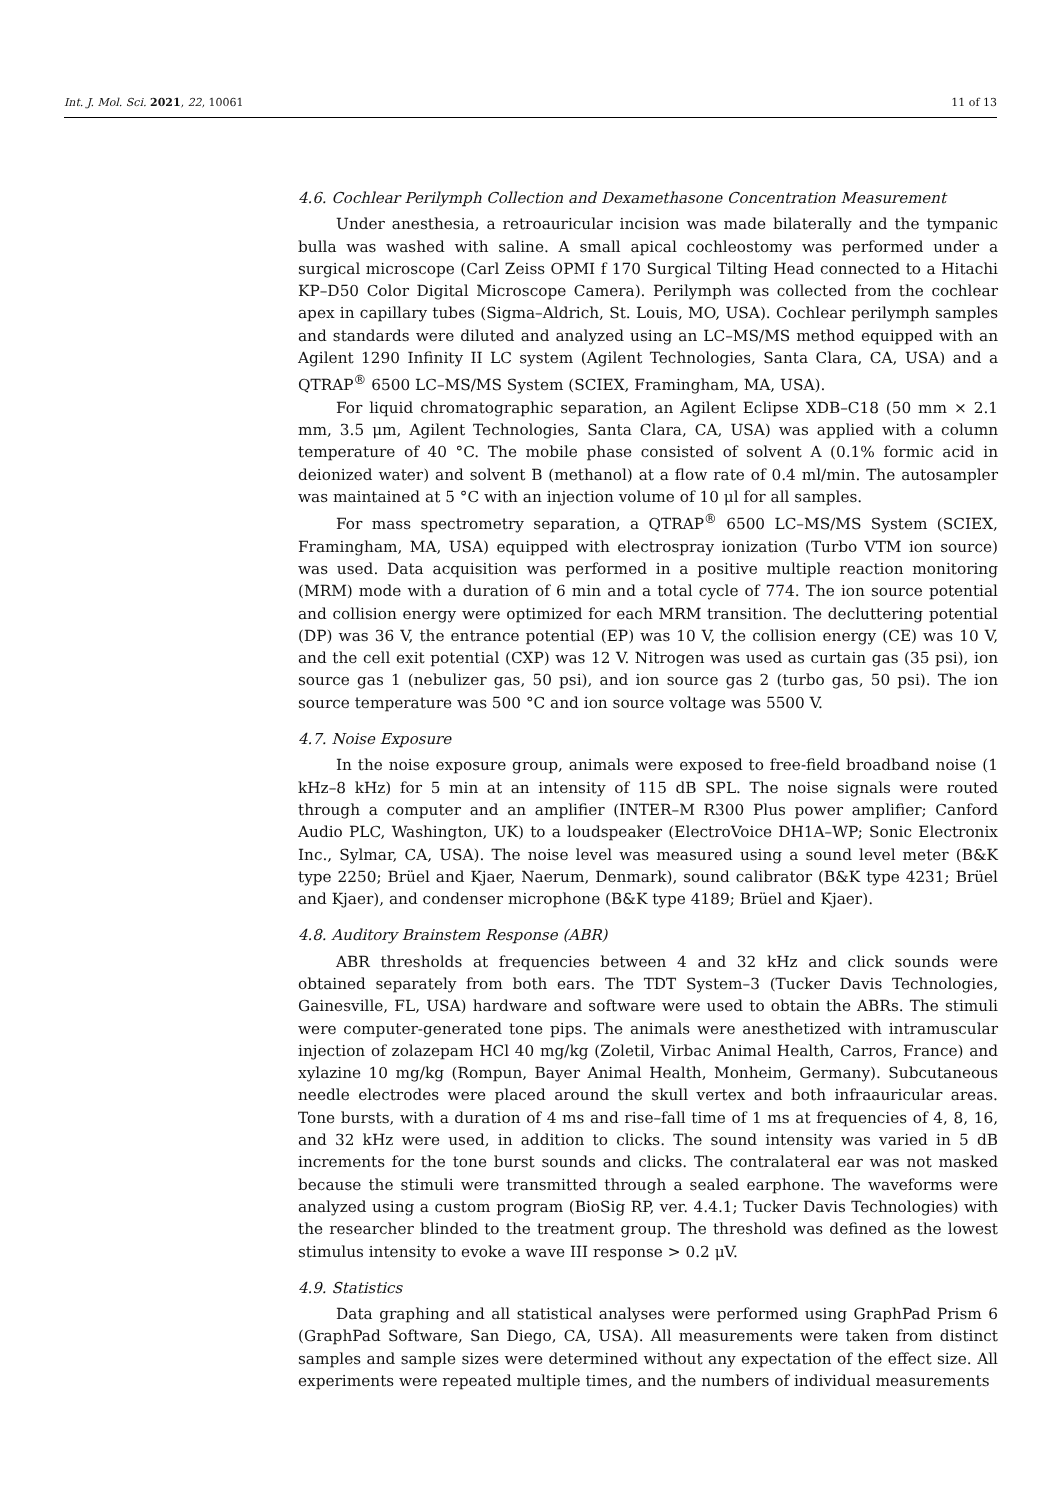Int. J. Mol. Sci. 2021, 22, 10061 11 of 13
4.6. Cochlear Perilymph Collection and Dexamethasone Concentration Measurement
Under anesthesia, a retroauricular incision was made bilaterally and the tympanic bulla was washed with saline. A small apical cochleostomy was performed under a surgical microscope (Carl Zeiss OPMI f 170 Surgical Tilting Head connected to a Hitachi KP–D50 Color Digital Microscope Camera). Perilymph was collected from the cochlear apex in capillary tubes (Sigma–Aldrich, St. Louis, MO, USA). Cochlear perilymph samples and standards were diluted and analyzed using an LC–MS/MS method equipped with an Agilent 1290 Infinity II LC system (Agilent Technologies, Santa Clara, CA, USA) and a QTRAP<sup>®</sup> 6500 LC–MS/MS System (SCIEX, Framingham, MA, USA).
For liquid chromatographic separation, an Agilent Eclipse XDB–C18 (50 mm × 2.1 mm, 3.5 μm, Agilent Technologies, Santa Clara, CA, USA) was applied with a column temperature of 40 °C. The mobile phase consisted of solvent A (0.1% formic acid in deionized water) and solvent B (methanol) at a flow rate of 0.4 ml/min. The autosampler was maintained at 5 °C with an injection volume of 10 μl for all samples.
For mass spectrometry separation, a QTRAP<sup>®</sup> 6500 LC–MS/MS System (SCIEX, Framingham, MA, USA) equipped with electrospray ionization (Turbo VTM ion source) was used. Data acquisition was performed in a positive multiple reaction monitoring (MRM) mode with a duration of 6 min and a total cycle of 774. The ion source potential and collision energy were optimized for each MRM transition. The decluttering potential (DP) was 36 V, the entrance potential (EP) was 10 V, the collision energy (CE) was 10 V, and the cell exit potential (CXP) was 12 V. Nitrogen was used as curtain gas (35 psi), ion source gas 1 (nebulizer gas, 50 psi), and ion source gas 2 (turbo gas, 50 psi). The ion source temperature was 500 °C and ion source voltage was 5500 V.
4.7. Noise Exposure
In the noise exposure group, animals were exposed to free-field broadband noise (1 kHz–8 kHz) for 5 min at an intensity of 115 dB SPL. The noise signals were routed through a computer and an amplifier (INTER–M R300 Plus power amplifier; Canford Audio PLC, Washington, UK) to a loudspeaker (ElectroVoice DH1A–WP; Sonic Electronix Inc., Sylmar, CA, USA). The noise level was measured using a sound level meter (B&K type 2250; Brüel and Kjaer, Naerum, Denmark), sound calibrator (B&K type 4231; Brüel and Kjaer), and condenser microphone (B&K type 4189; Brüel and Kjaer).
4.8. Auditory Brainstem Response (ABR)
ABR thresholds at frequencies between 4 and 32 kHz and click sounds were obtained separately from both ears. The TDT System–3 (Tucker Davis Technologies, Gainesville, FL, USA) hardware and software were used to obtain the ABRs. The stimuli were computer-generated tone pips. The animals were anesthetized with intramuscular injection of zolazepam HCl 40 mg/kg (Zoletil, Virbac Animal Health, Carros, France) and xylazine 10 mg/kg (Rompun, Bayer Animal Health, Monheim, Germany). Subcutaneous needle electrodes were placed around the skull vertex and both infraauricular areas. Tone bursts, with a duration of 4 ms and rise–fall time of 1 ms at frequencies of 4, 8, 16, and 32 kHz were used, in addition to clicks. The sound intensity was varied in 5 dB increments for the tone burst sounds and clicks. The contralateral ear was not masked because the stimuli were transmitted through a sealed earphone. The waveforms were analyzed using a custom program (BioSig RP, ver. 4.4.1; Tucker Davis Technologies) with the researcher blinded to the treatment group. The threshold was defined as the lowest stimulus intensity to evoke a wave III response > 0.2 μV.
4.9. Statistics
Data graphing and all statistical analyses were performed using GraphPad Prism 6 (GraphPad Software, San Diego, CA, USA). All measurements were taken from distinct samples and sample sizes were determined without any expectation of the effect size. All experiments were repeated multiple times, and the numbers of individual measurements